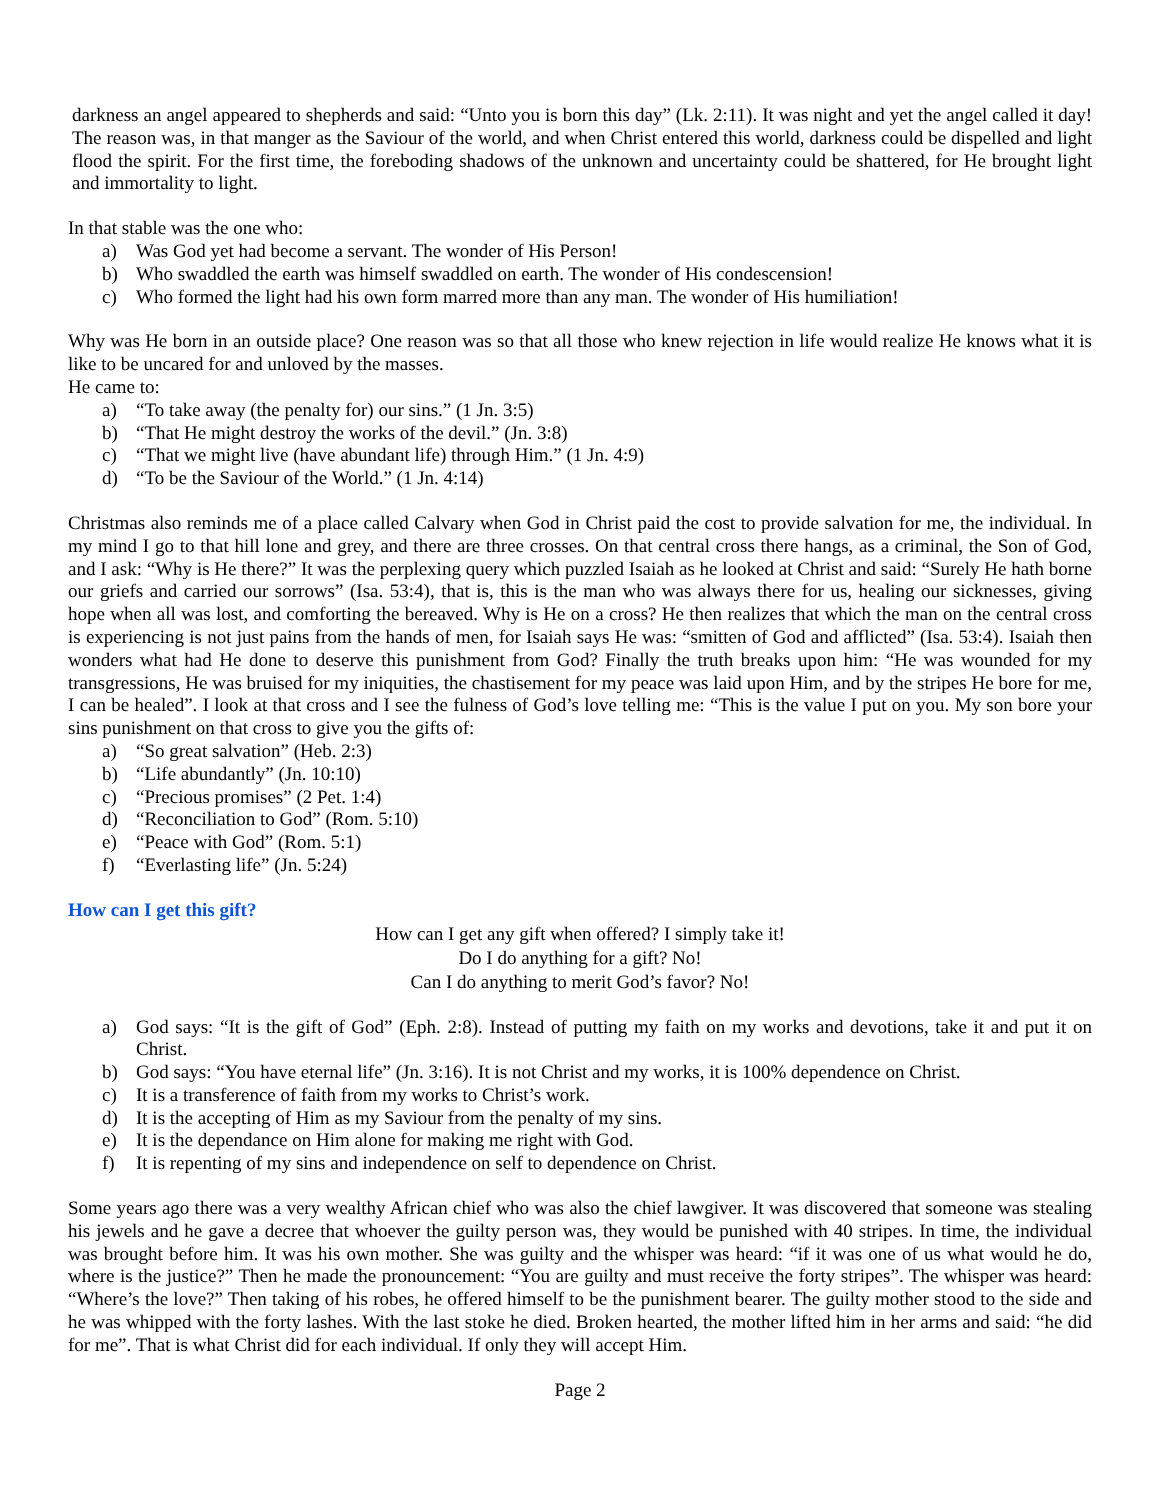darkness an angel appeared to shepherds and said: “Unto you is born this day” (Lk. 2:11). It was night and yet the angel called it day! The reason was, in that manger as the Saviour of the world, and when Christ entered this world, darkness could be dispelled and light flood the spirit. For the first time, the foreboding shadows of the unknown and uncertainty could be shattered, for He brought light and immortality to light.
In that stable was the one who:
a) Was God yet had become a servant. The wonder of His Person!
b) Who swaddled the earth was himself swaddled on earth. The wonder of His condescension!
c) Who formed the light had his own form marred more than any man. The wonder of His humiliation!
Why was He born in an outside place? One reason was so that all those who knew rejection in life would realize He knows what it is like to be uncared for and unloved by the masses.
He came to:
a) “To take away (the penalty for) our sins.” (1 Jn. 3:5)
b) “That He might destroy the works of the devil.” (Jn. 3:8)
c) “That we might live (have abundant life) through Him.” (1 Jn. 4:9)
d) “To be the Saviour of the World.” (1 Jn. 4:14)
Christmas also reminds me of a place called Calvary when God in Christ paid the cost to provide salvation for me, the individual. In my mind I go to that hill lone and grey, and there are three crosses. On that central cross there hangs, as a criminal, the Son of God, and I ask: “Why is He there?” It was the perplexing query which puzzled Isaiah as he looked at Christ and said: “Surely He hath borne our griefs and carried our sorrows” (Isa. 53:4), that is, this is the man who was always there for us, healing our sicknesses, giving hope when all was lost, and comforting the bereaved. Why is He on a cross? He then realizes that which the man on the central cross is experiencing is not just pains from the hands of men, for Isaiah says He was: “smitten of God and afflicted” (Isa. 53:4). Isaiah then wonders what had He done to deserve this punishment from God? Finally the truth breaks upon him: “He was wounded for my transgressions, He was bruised for my iniquities, the chastisement for my peace was laid upon Him, and by the stripes He bore for me, I can be healed”. I look at that cross and I see the fulness of God’s love telling me: “This is the value I put on you. My son bore your sins punishment on that cross to give you the gifts of:
a) “So great salvation” (Heb. 2:3)
b) “Life abundantly” (Jn. 10:10)
c) “Precious promises” (2 Pet. 1:4)
d) “Reconciliation to God” (Rom. 5:10)
e) “Peace with God” (Rom. 5:1)
f) “Everlasting life” (Jn. 5:24)
How can I get this gift?
How can I get any gift when offered? I simply take it!
Do I do anything for a gift? No!
Can I do anything to merit God’s favor? No!
a) God says: “It is the gift of God” (Eph. 2:8). Instead of putting my faith on my works and devotions, take it and put it on Christ.
b) God says: “You have eternal life” (Jn. 3:16). It is not Christ and my works, it is 100% dependence on Christ.
c) It is a transference of faith from my works to Christ’s work.
d) It is the accepting of Him as my Saviour from the penalty of my sins.
e) It is the dependance on Him alone for making me right with God.
f) It is repenting of my sins and independence on self to dependence on Christ.
Some years ago there was a very wealthy African chief who was also the chief lawgiver. It was discovered that someone was stealing his jewels and he gave a decree that whoever the guilty person was, they would be punished with 40 stripes. In time, the individual was brought before him. It was his own mother. She was guilty and the whisper was heard: “if it was one of us what would he do, where is the justice?” Then he made the pronouncement: “You are guilty and must receive the forty stripes”. The whisper was heard: “Where’s the love?” Then taking of his robes, he offered himself to be the punishment bearer. The guilty mother stood to the side and he was whipped with the forty lashes. With the last stoke he died. Broken hearted, the mother lifted him in her arms and said: “he did for me”. That is what Christ did for each individual. If only they will accept Him.
Page 2